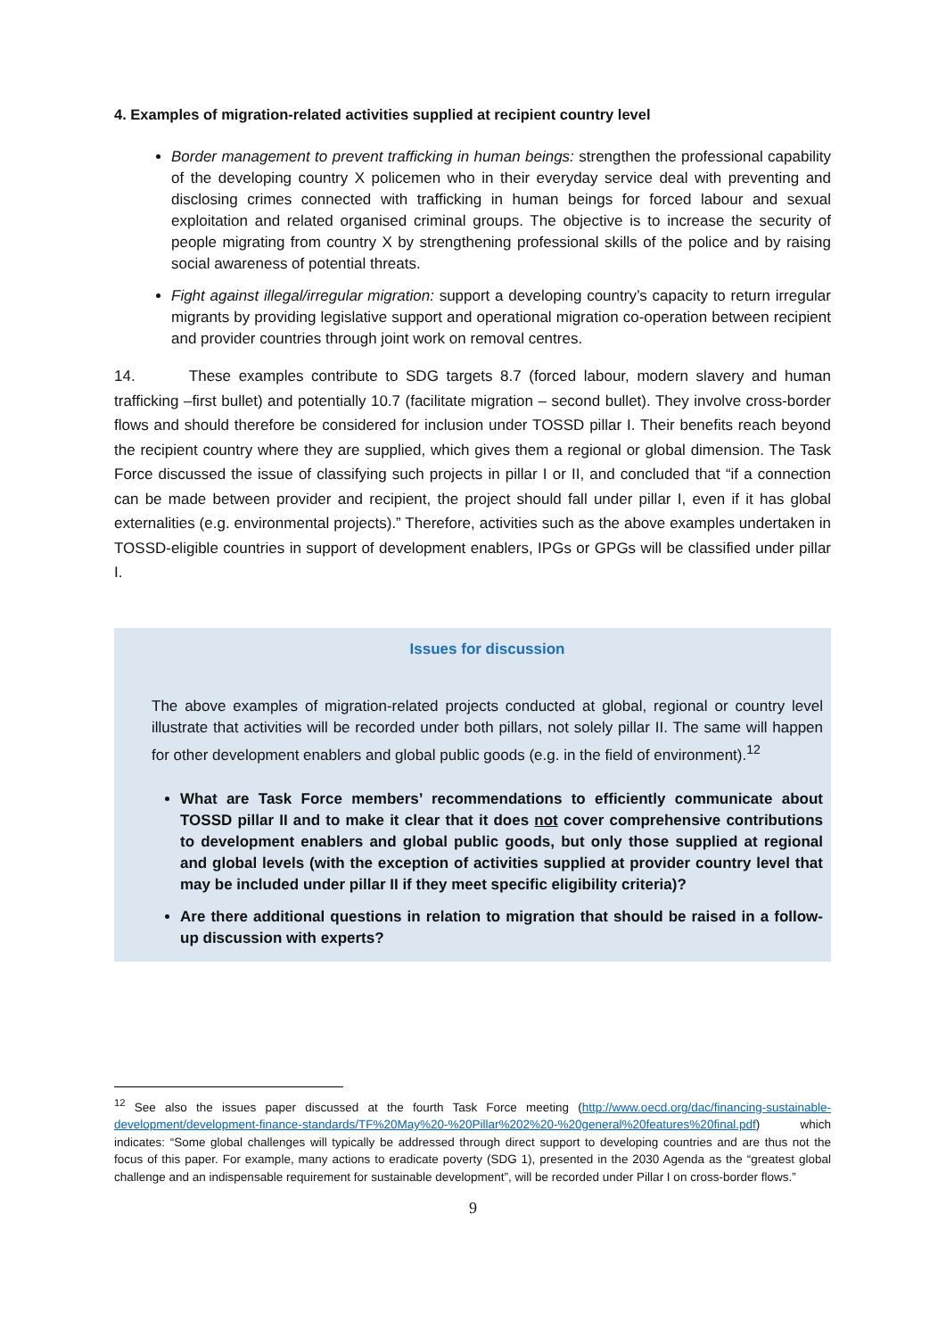4. Examples of migration-related activities supplied at recipient country level
Border management to prevent trafficking in human beings: strengthen the professional capability of the developing country X policemen who in their everyday service deal with preventing and disclosing crimes connected with trafficking in human beings for forced labour and sexual exploitation and related organised criminal groups. The objective is to increase the security of people migrating from country X by strengthening professional skills of the police and by raising social awareness of potential threats.
Fight against illegal/irregular migration: support a developing country’s capacity to return irregular migrants by providing legislative support and operational migration co-operation between recipient and provider countries through joint work on removal centres.
14. These examples contribute to SDG targets 8.7 (forced labour, modern slavery and human trafficking –first bullet) and potentially 10.7 (facilitate migration – second bullet). They involve cross-border flows and should therefore be considered for inclusion under TOSSD pillar I. Their benefits reach beyond the recipient country where they are supplied, which gives them a regional or global dimension. The Task Force discussed the issue of classifying such projects in pillar I or II, and concluded that “if a connection can be made between provider and recipient, the project should fall under pillar I, even if it has global externalities (e.g. environmental projects).” Therefore, activities such as the above examples undertaken in TOSSD-eligible countries in support of development enablers, IPGs or GPGs will be classified under pillar I.
Issues for discussion
The above examples of migration-related projects conducted at global, regional or country level illustrate that activities will be recorded under both pillars, not solely pillar II. The same will happen for other development enablers and global public goods (e.g. in the field of environment).<sup>12</sup>
What are Task Force members’ recommendations to efficiently communicate about TOSSD pillar II and to make it clear that it does not cover comprehensive contributions to development enablers and global public goods, but only those supplied at regional and global levels (with the exception of activities supplied at provider country level that may be included under pillar II if they meet specific eligibility criteria)?
Are there additional questions in relation to migration that should be raised in a follow-up discussion with experts?
<sup>12</sup> See also the issues paper discussed at the fourth Task Force meeting (http://www.oecd.org/dac/financing-sustainable-development/development-finance-standards/TF%20May%20-%20Pillar%202%20-%20general%20features%20final.pdf) which indicates: “Some global challenges will typically be addressed through direct support to developing countries and are thus not the focus of this paper. For example, many actions to eradicate poverty (SDG 1), presented in the 2030 Agenda as the “greatest global challenge and an indispensable requirement for sustainable development”, will be recorded under Pillar I on cross-border flows.”
9